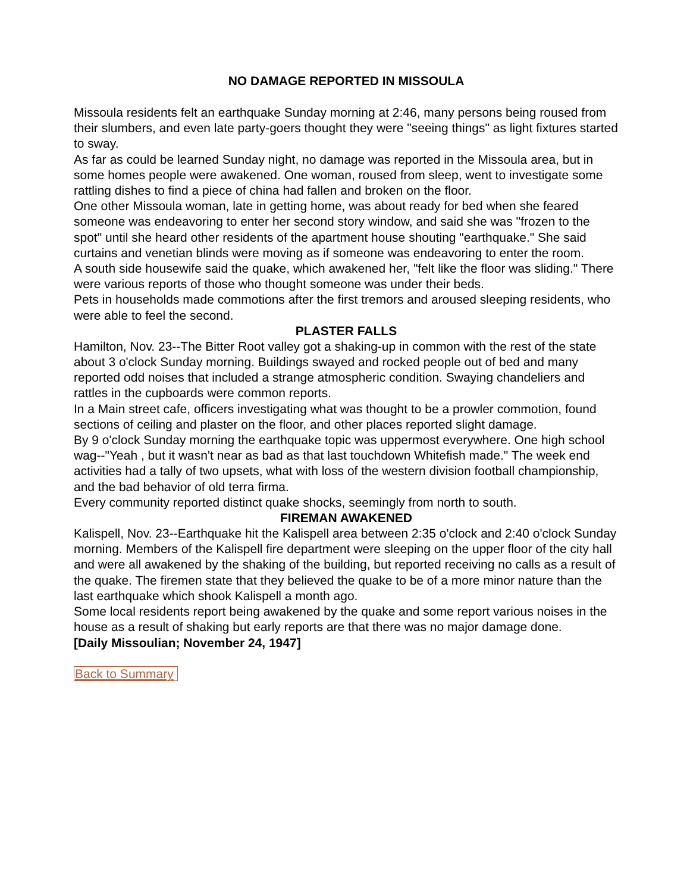NO DAMAGE REPORTED IN MISSOULA
Missoula residents felt an earthquake Sunday morning at 2:46, many persons being roused from their slumbers, and even late party-goers thought they were "seeing things" as light fixtures started to sway.
As far as could be learned Sunday night, no damage was reported in the Missoula area, but in some homes people were awakened. One woman, roused from sleep, went to investigate some rattling dishes to find a piece of china had fallen and broken on the floor.
One other Missoula woman, late in getting home, was about ready for bed when she feared someone was endeavoring to enter her second story window, and said she was "frozen to the spot" until she heard other residents of the apartment house shouting "earthquake." She said curtains and venetian blinds were moving as if someone was endeavoring to enter the room.
A south side housewife said the quake, which awakened her, "felt like the floor was sliding." There were various reports of those who thought someone was under their beds.
Pets in households made commotions after the first tremors and aroused sleeping residents, who were able to feel the second.
PLASTER FALLS
Hamilton, Nov. 23--The Bitter Root valley got a shaking-up in common with the rest of the state about 3 o'clock Sunday morning. Buildings swayed and rocked people out of bed and many reported odd noises that included a strange atmospheric condition. Swaying chandeliers and rattles in the cupboards were common reports.
In a Main street cafe, officers investigating what was thought to be a prowler commotion, found sections of ceiling and plaster on the floor, and other places reported slight damage.
By 9 o'clock Sunday morning the earthquake topic was uppermost everywhere. One high school wag--"Yeah , but it wasn't near as bad as that last touchdown Whitefish made." The week end activities had a tally of two upsets, what with loss of the western division football championship, and the bad behavior of old terra firma.
Every community reported distinct quake shocks, seemingly from north to south.
FIREMAN AWAKENED
Kalispell, Nov. 23--Earthquake hit the Kalispell area between 2:35 o'clock and 2:40 o'clock Sunday morning. Members of the Kalispell fire department were sleeping on the upper floor of the city hall and were all awakened by the shaking of the building, but reported receiving no calls as a result of the quake. The firemen state that they believed the quake to be of a more minor nature than the last earthquake which shook Kalispell a month ago.
Some local residents report being awakened by the quake and some report various noises in the house as a result of shaking but early reports are that there was no major damage done.
[Daily Missoulian; November 24, 1947]
Back to Summary